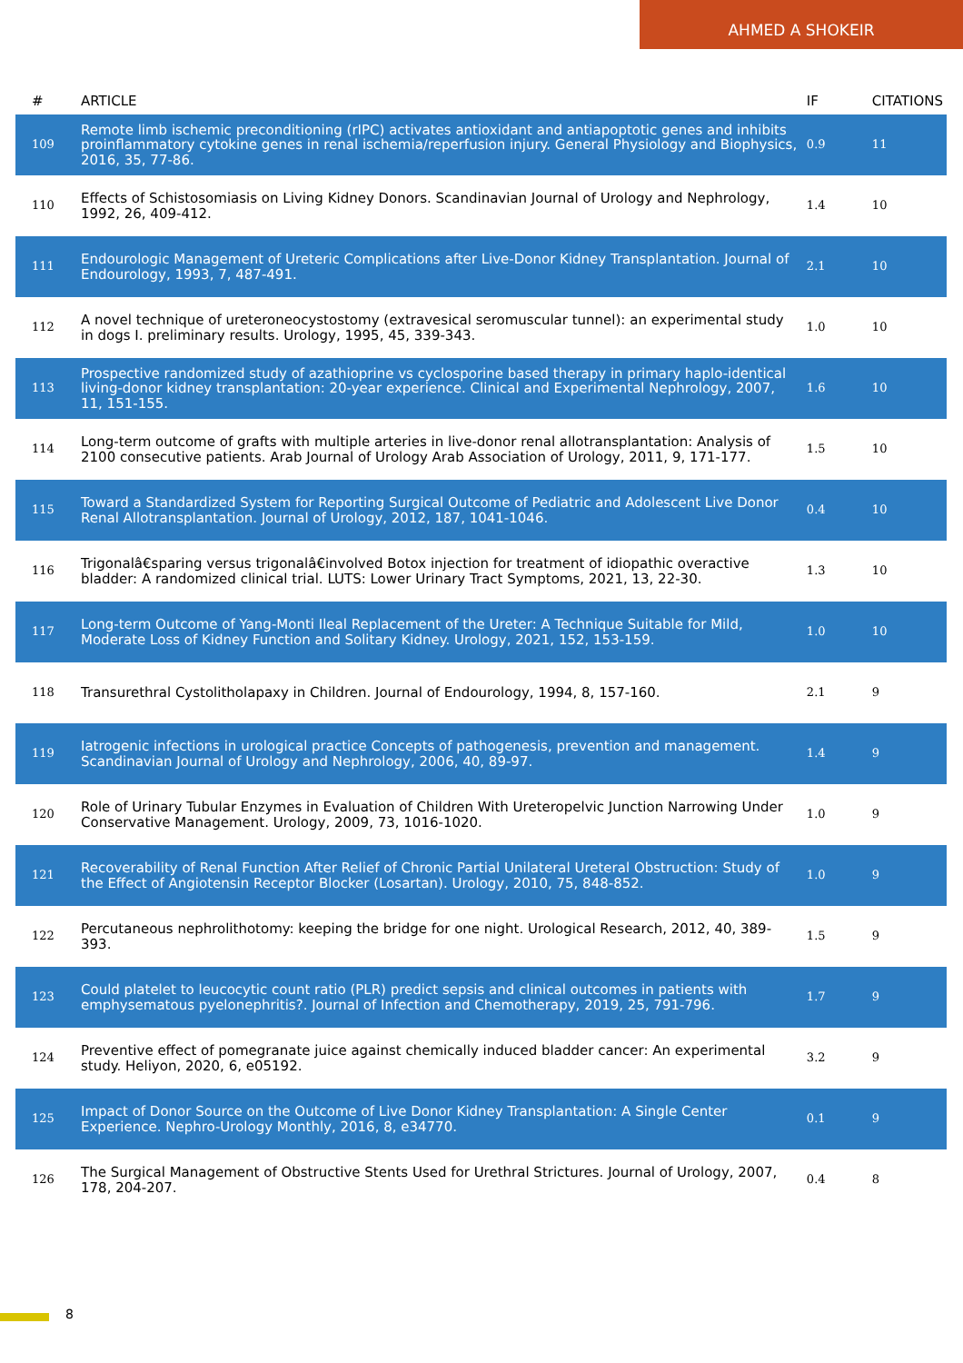AHMED A SHOKEIR
| # | ARTICLE | IF | CITATIONS |
| --- | --- | --- | --- |
| 109 | Remote limb ischemic preconditioning (rIPC) activates antioxidant and antiapoptotic genes and inhibits proinflammatory cytokine genes in renal ischemia/reperfusion injury. General Physiology and Biophysics, 2016, 35, 77-86. | 0.9 | 11 |
| 110 | Effects of Schistosomiasis on Living Kidney Donors. Scandinavian Journal of Urology and Nephrology, 1992, 26, 409-412. | 1.4 | 10 |
| 111 | Endourologic Management of Ureteric Complications after Live-Donor Kidney Transplantation. Journal of Endourology, 1993, 7, 487-491. | 2.1 | 10 |
| 112 | A novel technique of ureteroneocystostomy (extravesical seromuscular tunnel): an experimental study in dogs I. preliminary results. Urology, 1995, 45, 339-343. | 1.0 | 10 |
| 113 | Prospective randomized study of azathioprine vs cyclosporine based therapy in primary haplo-identical living-donor kidney transplantation: 20-year experience. Clinical and Experimental Nephrology, 2007, 11, 151-155. | 1.6 | 10 |
| 114 | Long-term outcome of grafts with multiple arteries in live-donor renal allotransplantation: Analysis of 2100 consecutive patients. Arab Journal of Urology Arab Association of Urology, 2011, 9, 171-177. | 1.5 | 10 |
| 115 | Toward a Standardized System for Reporting Surgical Outcome of Pediatric and Adolescent Live Donor Renal Allotransplantation. Journal of Urology, 2012, 187, 1041-1046. | 0.4 | 10 |
| 116 | Trigonalâ€sparing versus trigonalâ€involved Botox injection for treatment of idiopathic overactive bladder: A randomized clinical trial. LUTS: Lower Urinary Tract Symptoms, 2021, 13, 22-30. | 1.3 | 10 |
| 117 | Long-term Outcome of Yang-Monti Ileal Replacement of the Ureter: A Technique Suitable for Mild, Moderate Loss of Kidney Function and Solitary Kidney. Urology, 2021, 152, 153-159. | 1.0 | 10 |
| 118 | Transurethral Cystolitholapaxy in Children. Journal of Endourology, 1994, 8, 157-160. | 2.1 | 9 |
| 119 | Iatrogenic infections in urological practice Concepts of pathogenesis, prevention and management. Scandinavian Journal of Urology and Nephrology, 2006, 40, 89-97. | 1.4 | 9 |
| 120 | Role of Urinary Tubular Enzymes in Evaluation of Children With Ureteropelvic Junction Narrowing Under Conservative Management. Urology, 2009, 73, 1016-1020. | 1.0 | 9 |
| 121 | Recoverability of Renal Function After Relief of Chronic Partial Unilateral Ureteral Obstruction: Study of the Effect of Angiotensin Receptor Blocker (Losartan). Urology, 2010, 75, 848-852. | 1.0 | 9 |
| 122 | Percutaneous nephrolithotomy: keeping the bridge for one night. Urological Research, 2012, 40, 389-393. | 1.5 | 9 |
| 123 | Could platelet to leucocytic count ratio (PLR) predict sepsis and clinical outcomes in patients with emphysematous pyelonephritis?. Journal of Infection and Chemotherapy, 2019, 25, 791-796. | 1.7 | 9 |
| 124 | Preventive effect of pomegranate juice against chemically induced bladder cancer: An experimental study. Heliyon, 2020, 6, e05192. | 3.2 | 9 |
| 125 | Impact of Donor Source on the Outcome of Live Donor Kidney Transplantation: A Single Center Experience. Nephro-Urology Monthly, 2016, 8, e34770. | 0.1 | 9 |
| 126 | The Surgical Management of Obstructive Stents Used for Urethral Strictures. Journal of Urology, 2007, 178, 204-207. | 0.4 | 8 |
8